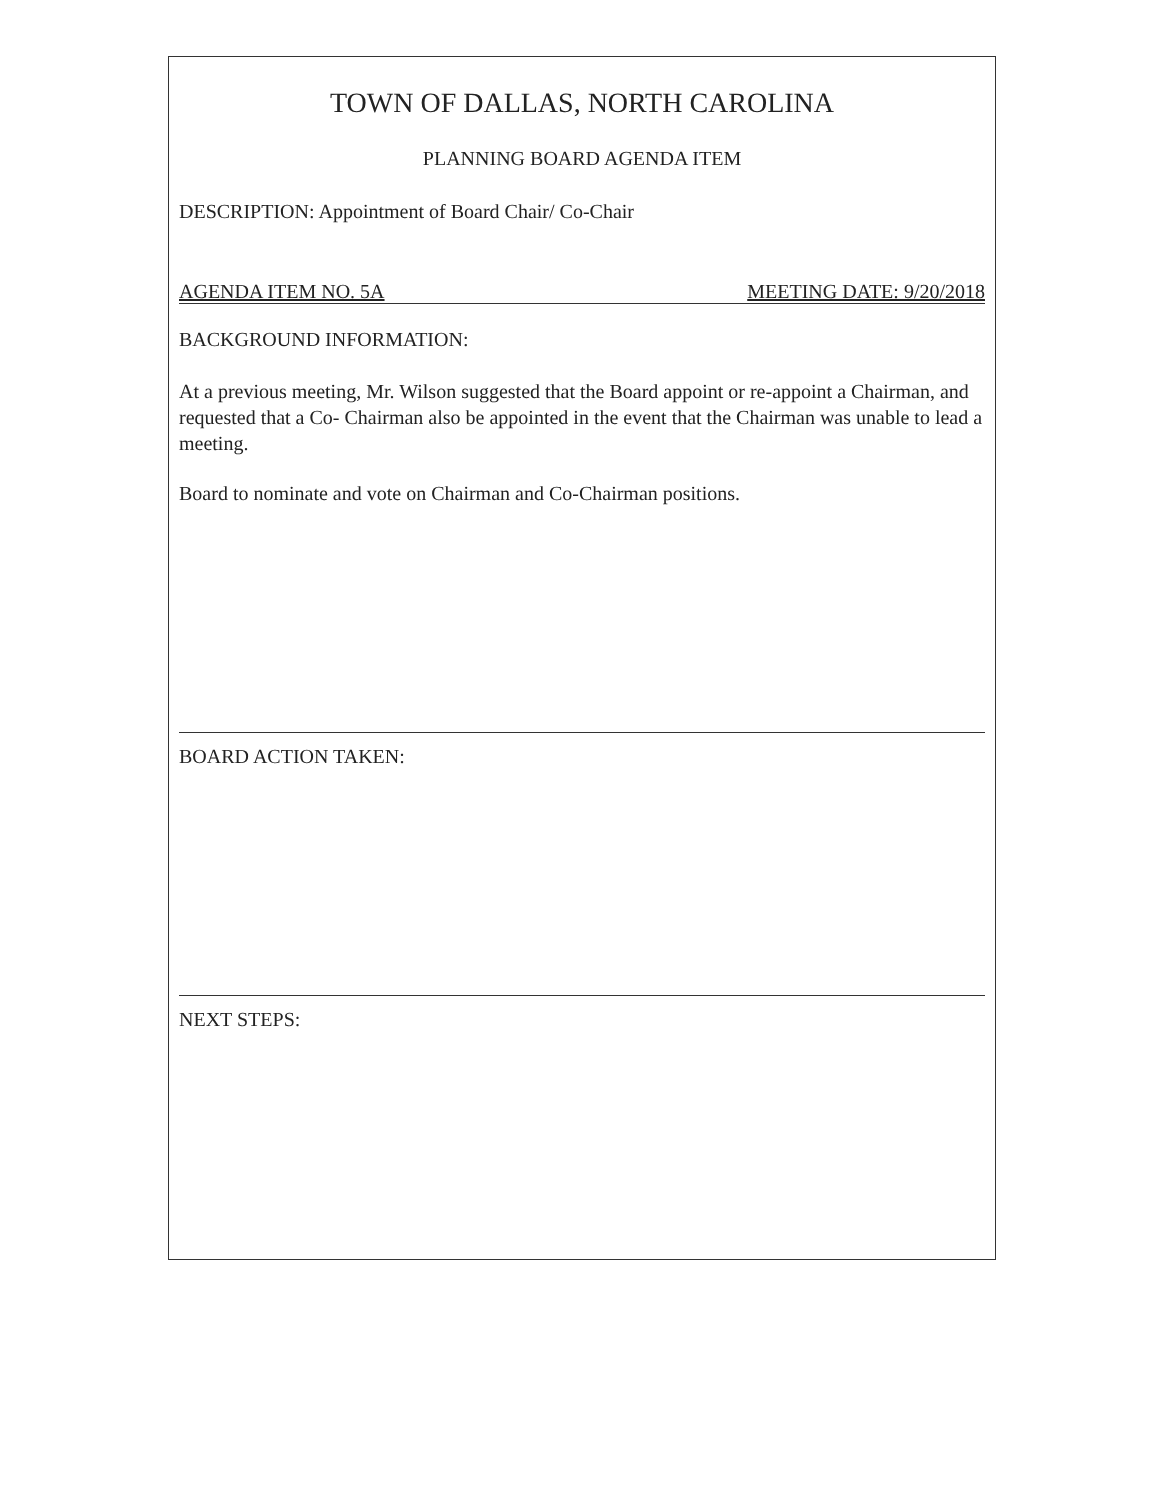TOWN OF DALLAS, NORTH CAROLINA
PLANNING BOARD AGENDA ITEM
DESCRIPTION: Appointment of Board Chair/ Co-Chair
AGENDA ITEM NO. 5A MEETING DATE: 9/20/2018
BACKGROUND INFORMATION:
At a previous meeting, Mr. Wilson suggested that the Board appoint or re-appoint a Chairman, and requested that a Co- Chairman also be appointed in the event that the Chairman was unable to lead a meeting.
Board to nominate and vote on Chairman and Co-Chairman positions.
BOARD ACTION TAKEN:
NEXT STEPS: